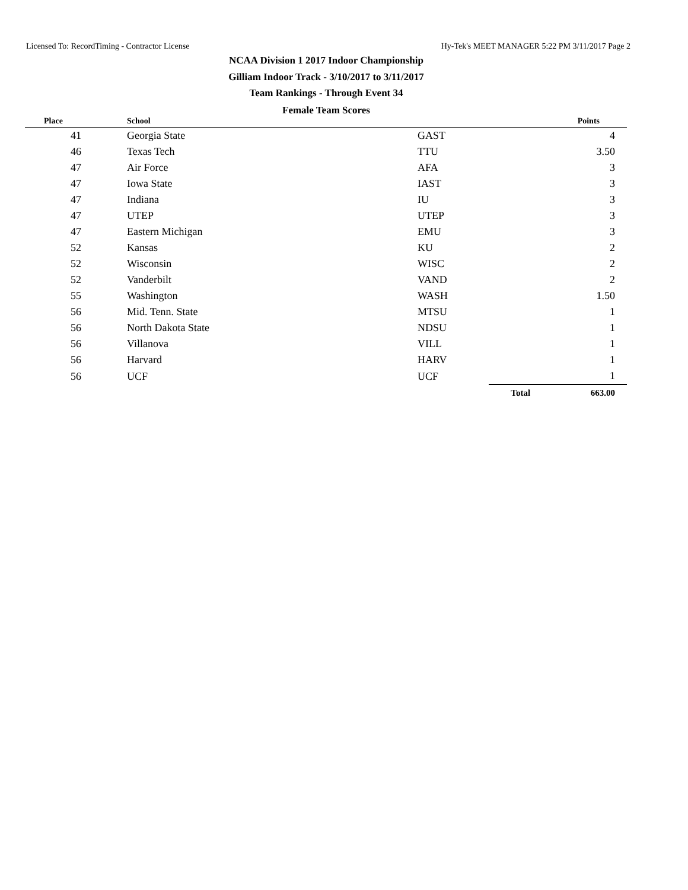Licensed To: RecordTiming - Contractor License Hy-Tek's MEET MANAGER 5:22 PM 3/11/2017 Page 2
NCAA Division 1 2017 Indoor Championship
Gilliam Indoor Track - 3/10/2017 to 3/11/2017
Team Rankings - Through Event 34
Female Team Scores
| Place | School | | | Points |
| --- | --- | --- | --- | --- |
| 41 | Georgia State | GAST | | 4 |
| 46 | Texas Tech | TTU | | 3.50 |
| 47 | Air Force | AFA | | 3 |
| 47 | Iowa State | IAST | | 3 |
| 47 | Indiana | IU | | 3 |
| 47 | UTEP | UTEP | | 3 |
| 47 | Eastern Michigan | EMU | | 3 |
| 52 | Kansas | KU | | 2 |
| 52 | Wisconsin | WISC | | 2 |
| 52 | Vanderbilt | VAND | | 2 |
| 55 | Washington | WASH | | 1.50 |
| 56 | Mid. Tenn. State | MTSU | | 1 |
| 56 | North Dakota State | NDSU | | 1 |
| 56 | Villanova | VILL | | 1 |
| 56 | Harvard | HARV | | 1 |
| 56 | UCF | UCF | | 1 |
| | | | Total | 663.00 |